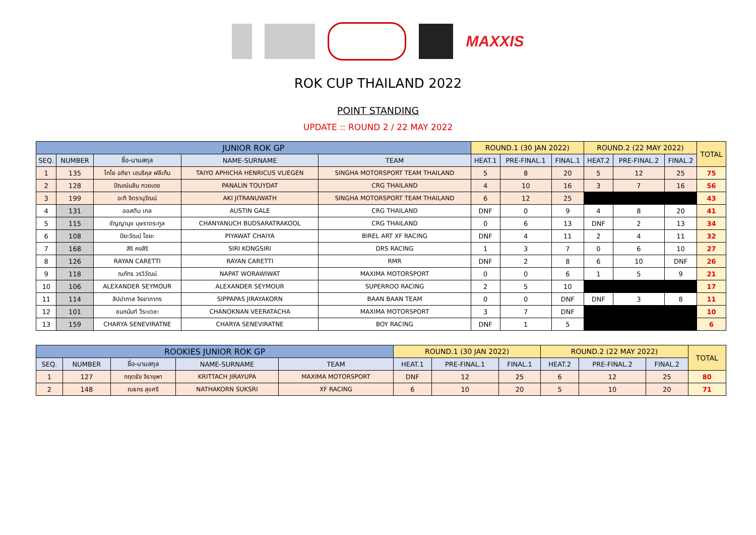MAXXIS
ROK CUP THAILAND 2022
POINT STANDING
UPDATE :: ROUND 2 / 22 MAY 2022
| JUNIOR ROK GP | | | | | ROUND.1 (30 JAN 2022) | | | ROUND.2 (22 MAY 2022) | | | TOTAL |
| --- | --- | --- | --- | --- | --- | --- | --- | --- | --- | --- | --- |
| SEQ. | NUMBER | ชื่อ-นามสกุล | NAME-SURNAME | TEAM | HEAT.1 | PRE-FINAL.1 | FINAL.1 | HEAT.2 | PRE-FINAL.2 | FINAL.2 | |
| 1 | 135 | ไทโย อภิชา เฮนริคุส ฟลีเก้น | TAIYO APHICHA HENRICUS VLIEGEN | SINGHA MOTORSPORT TEAM THAILAND | 5 | 8 | 20 | 5 | 12 | 25 | 75 |
| 2 | 128 | ปัณณ์นลิน ทวยเดช | PANALIN TOUYDAT | CRG THAILAND | 4 | 10 | 16 | 3 | 7 | 16 | 56 |
| 3 | 199 | อะกิ จิตรานุวัฒน์ | AKI JITRANUWATH | SINGHA MOTORSPORT TEAM THAILAND | 6 | 12 | 25 | | | | 43 |
| 4 | 131 | ออสติน เกล | AUSTIN GALE | CRG THAILAND | DNF | 0 | 9 | 4 | 8 | 20 | 41 |
| 5 | 115 | ชัญญานุช บุษราตระกูล | CHANYANUCH BUDSARATRAKOOL | CRG THAILAND | 0 | 6 | 13 | DNF | 2 | 13 | 34 |
| 6 | 108 | ปิยะวัฒน์ ไชยะ | PIYAWAT CHAIYA | BIREL ART XF RACING | DNF | 4 | 11 | 2 | 4 | 11 | 32 |
| 7 | 168 | สิริ คงสิริ | SIRI KONGSIRI | DRS RACING | 1 | 3 | 7 | 0 | 6 | 10 | 27 |
| 8 | 126 | RAYAN CARETTI | RAYAN CARETTI | RMR | DNF | 2 | 8 | 6 | 10 | DNF | 26 |
| 9 | 118 | ณภัทร วรวิวัฒน์ | NAPAT WORAWIWAT | MAXIMA MOTORSPORT | 0 | 0 | 6 | 1 | 5 | 9 | 21 |
| 10 | 106 | ALEXANDER SEYMOUR | ALEXANDER SEYMOUR | SUPERROO RACING | 2 | 5 | 10 | | | | 17 |
| 11 | 114 | สิปปาภาส จิรยาภากร | SIPPAPAS JIRAYAKORN | BAAN BAAN TEAM | 0 | 0 | DNF | DNF | 3 | 8 | 11 |
| 12 | 101 | ชนกนันท์ วีระเตชะ | CHANOKNAN VEERATACHA | MAXIMA MOTORSPORT | 3 | 7 | DNF | | | | 10 |
| 13 | 159 | CHARYA SENEVIRATNE | CHARYA SENEVIRATNE | BOY RACING | DNF | 1 | 5 | | | | 6 |
| ROOKIES JUNIOR ROK GP | | | | | ROUND.1 (30 JAN 2022) | | | ROUND.2 (22 MAY 2022) | | | TOTAL |
| --- | --- | --- | --- | --- | --- | --- | --- | --- | --- | --- | --- |
| SEQ. | NUMBER | ชื่อ-นามสกุล | NAME-SURNAME | TEAM | HEAT.1 | PRE-FINAL.1 | FINAL.1 | HEAT.2 | PRE-FINAL.2 | FINAL.2 | |
| 1 | 127 | กฤตธัช จิรายุพา | KRITTACH JIRAYUPA | MAXIMA MOTORSPORT | DNF | 12 | 25 | 6 | 12 | 25 | 80 |
| 2 | 148 | ณธกร สุขศรี | NATHAKORN SUKSRI | XF RACING | 6 | 10 | 20 | 5 | 10 | 20 | 71 |